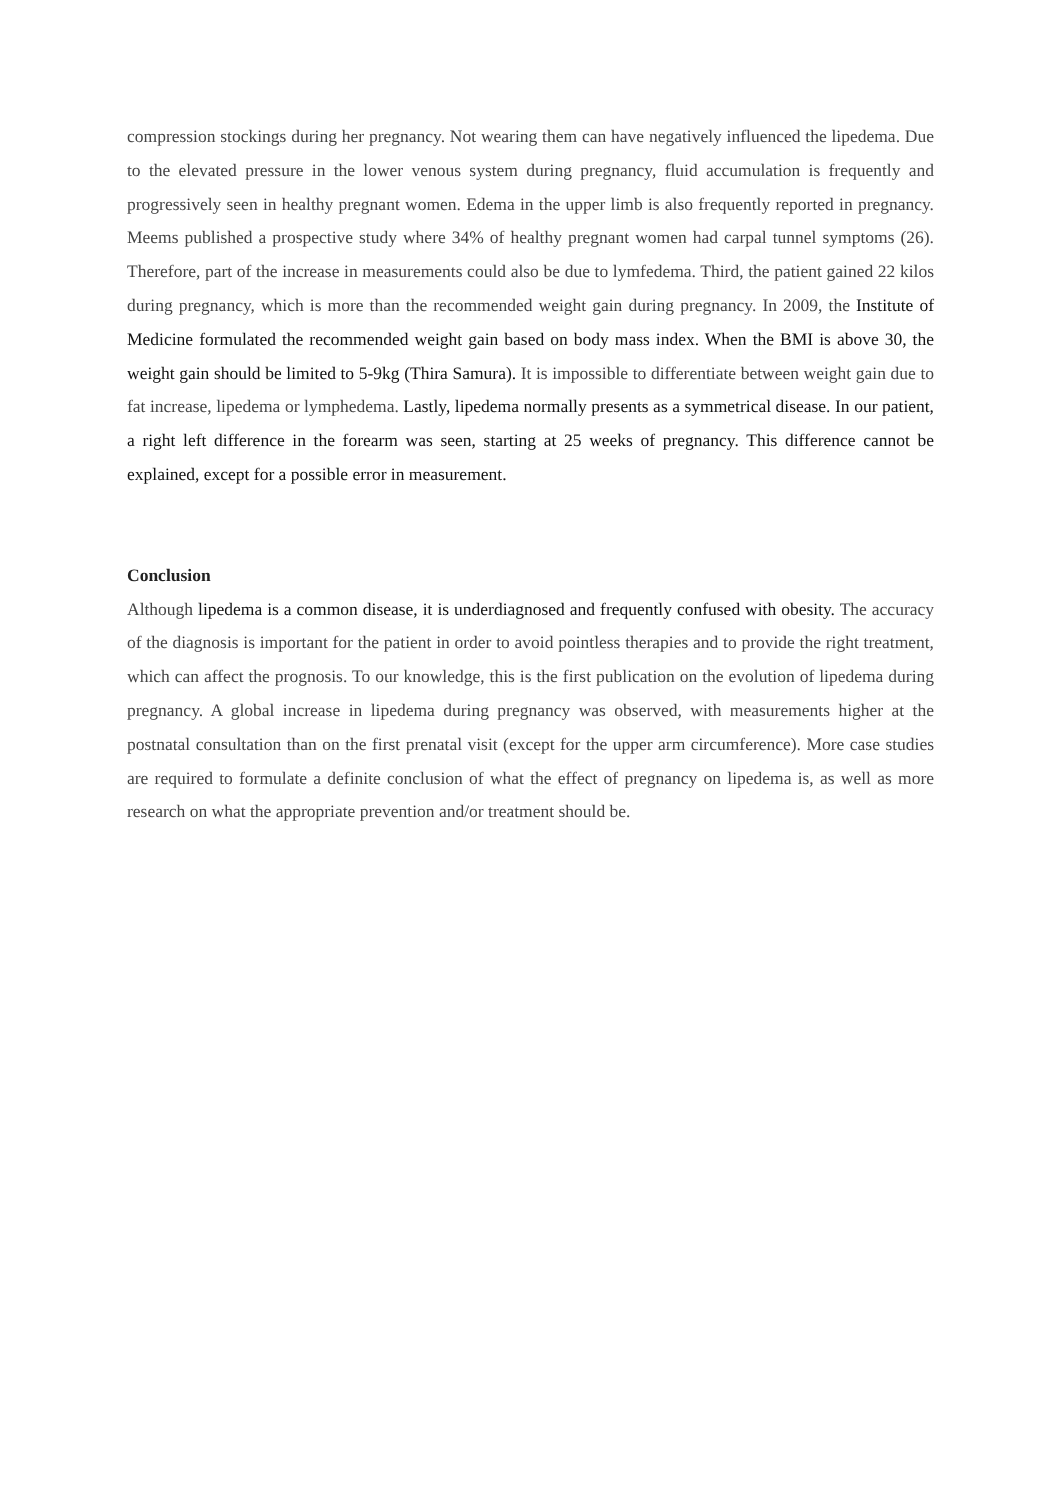compression stockings during her pregnancy. Not wearing them can have negatively influenced the lipedema. Due to the elevated pressure in the lower venous system during pregnancy, fluid accumulation is frequently and progressively seen in healthy pregnant women. Edema in the upper limb is also frequently reported in pregnancy. Meems published a prospective study where 34% of healthy pregnant women had carpal tunnel symptoms (26). Therefore, part of the increase in measurements could also be due to lymfedema. Third, the patient gained 22 kilos during pregnancy, which is more than the recommended weight gain during pregnancy. In 2009, the Institute of Medicine formulated the recommended weight gain based on body mass index. When the BMI is above 30, the weight gain should be limited to 5-9kg (Thira Samura). It is impossible to differentiate between weight gain due to fat increase, lipedema or lymphedema. Lastly, lipedema normally presents as a symmetrical disease. In our patient, a right left difference in the forearm was seen, starting at 25 weeks of pregnancy. This difference cannot be explained, except for a possible error in measurement.
Conclusion
Although lipedema is a common disease, it is underdiagnosed and frequently confused with obesity. The accuracy of the diagnosis is important for the patient in order to avoid pointless therapies and to provide the right treatment, which can affect the prognosis. To our knowledge, this is the first publication on the evolution of lipedema during pregnancy. A global increase in lipedema during pregnancy was observed, with measurements higher at the postnatal consultation than on the first prenatal visit (except for the upper arm circumference). More case studies are required to formulate a definite conclusion of what the effect of pregnancy on lipedema is, as well as more research on what the appropriate prevention and/or treatment should be.